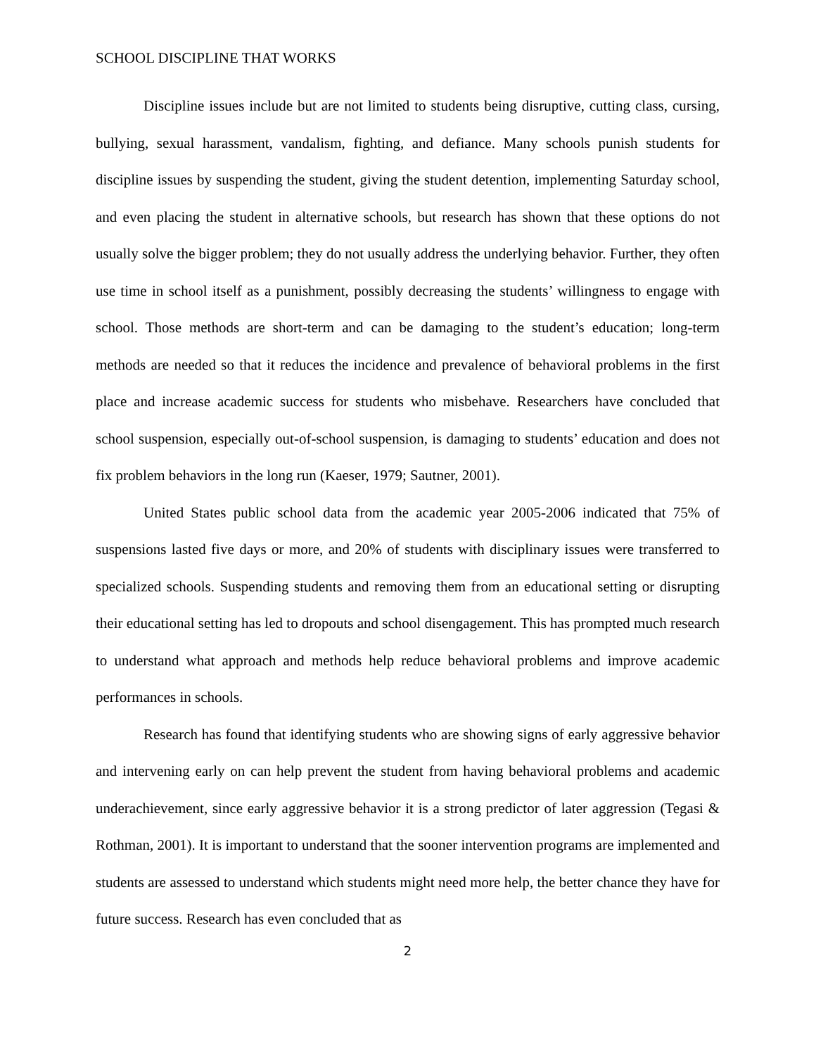SCHOOL DISCIPLINE THAT WORKS
Discipline issues include but are not limited to students being disruptive, cutting class, cursing, bullying, sexual harassment, vandalism, fighting, and defiance. Many schools punish students for discipline issues by suspending the student, giving the student detention, implementing Saturday school, and even placing the student in alternative schools, but research has shown that these options do not usually solve the bigger problem; they do not usually address the underlying behavior. Further, they often use time in school itself as a punishment, possibly decreasing the students’ willingness to engage with school. Those methods are short-term and can be damaging to the student’s education; long-term methods are needed so that it reduces the incidence and prevalence of behavioral problems in the first place and increase academic success for students who misbehave. Researchers have concluded that school suspension, especially out-of-school suspension, is damaging to students’ education and does not fix problem behaviors in the long run (Kaeser, 1979; Sautner, 2001).
United States public school data from the academic year 2005-2006 indicated that 75% of suspensions lasted five days or more, and 20% of students with disciplinary issues were transferred to specialized schools. Suspending students and removing them from an educational setting or disrupting their educational setting has led to dropouts and school disengagement. This has prompted much research to understand what approach and methods help reduce behavioral problems and improve academic performances in schools.
Research has found that identifying students who are showing signs of early aggressive behavior and intervening early on can help prevent the student from having behavioral problems and academic underachievement, since early aggressive behavior it is a strong predictor of later aggression (Tegasi & Rothman, 2001). It is important to understand that the sooner intervention programs are implemented and students are assessed to understand which students might need more help, the better chance they have for future success. Research has even concluded that as
2